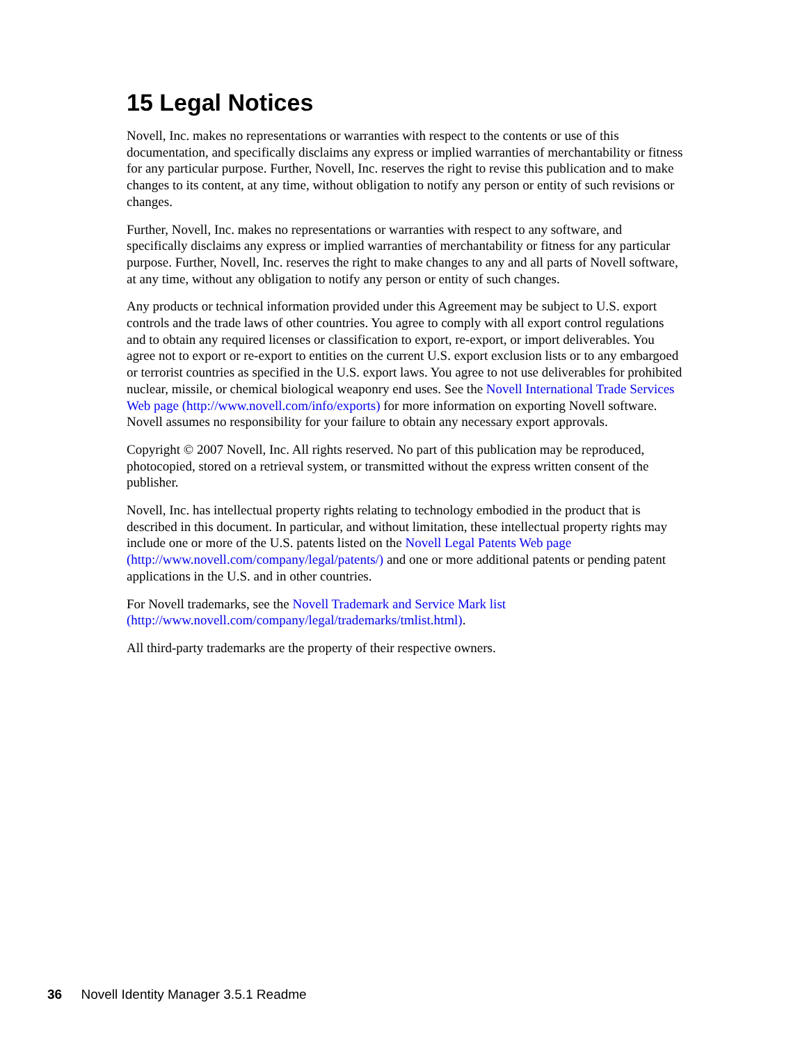15 Legal Notices
Novell, Inc. makes no representations or warranties with respect to the contents or use of this documentation, and specifically disclaims any express or implied warranties of merchantability or fitness for any particular purpose. Further, Novell, Inc. reserves the right to revise this publication and to make changes to its content, at any time, without obligation to notify any person or entity of such revisions or changes.
Further, Novell, Inc. makes no representations or warranties with respect to any software, and specifically disclaims any express or implied warranties of merchantability or fitness for any particular purpose. Further, Novell, Inc. reserves the right to make changes to any and all parts of Novell software, at any time, without any obligation to notify any person or entity of such changes.
Any products or technical information provided under this Agreement may be subject to U.S. export controls and the trade laws of other countries. You agree to comply with all export control regulations and to obtain any required licenses or classification to export, re-export, or import deliverables. You agree not to export or re-export to entities on the current U.S. export exclusion lists or to any embargoed or terrorist countries as specified in the U.S. export laws. You agree to not use deliverables for prohibited nuclear, missile, or chemical biological weaponry end uses. See the Novell International Trade Services Web page (http://www.novell.com/info/exports) for more information on exporting Novell software. Novell assumes no responsibility for your failure to obtain any necessary export approvals.
Copyright © 2007 Novell, Inc. All rights reserved. No part of this publication may be reproduced, photocopied, stored on a retrieval system, or transmitted without the express written consent of the publisher.
Novell, Inc. has intellectual property rights relating to technology embodied in the product that is described in this document. In particular, and without limitation, these intellectual property rights may include one or more of the U.S. patents listed on the Novell Legal Patents Web page (http://www.novell.com/company/legal/patents/) and one or more additional patents or pending patent applications in the U.S. and in other countries.
For Novell trademarks, see the Novell Trademark and Service Mark list (http://www.novell.com/company/legal/trademarks/tmlist.html).
All third-party trademarks are the property of their respective owners.
36 Novell Identity Manager 3.5.1 Readme